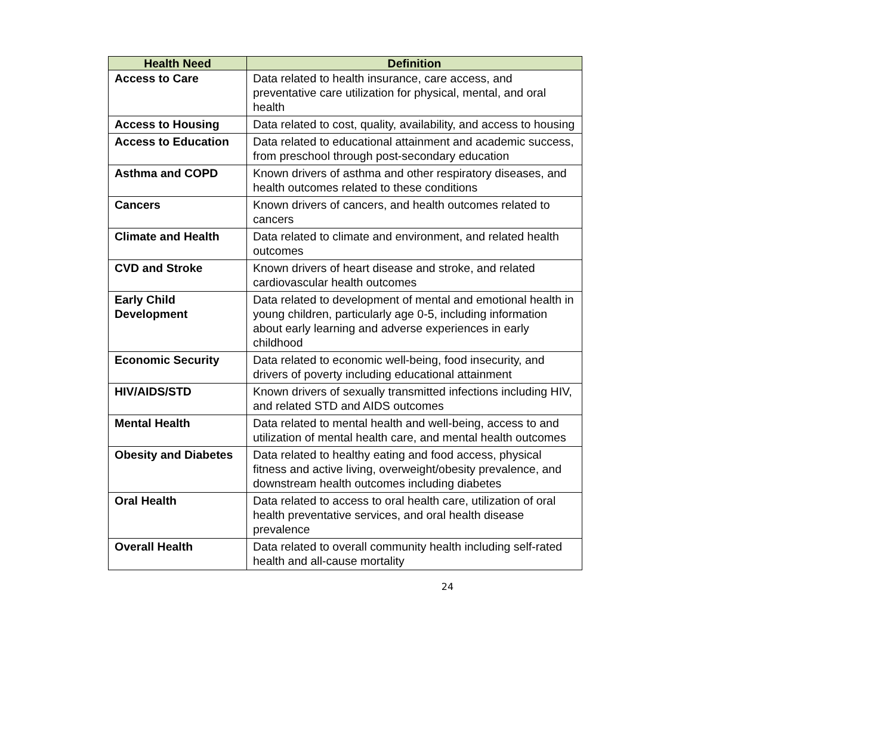| Health Need | Definition |
| --- | --- |
| Access to Care | Data related to health insurance, care access, and preventative care utilization for physical, mental, and oral health |
| Access to Housing | Data related to cost, quality, availability, and access to housing |
| Access to Education | Data related to educational attainment and academic success, from preschool through post-secondary education |
| Asthma and COPD | Known drivers of asthma and other respiratory diseases, and health outcomes related to these conditions |
| Cancers | Known drivers of cancers, and health outcomes related to cancers |
| Climate and Health | Data related to climate and environment, and related health outcomes |
| CVD and Stroke | Known drivers of heart disease and stroke, and related cardiovascular health outcomes |
| Early Child Development | Data related to development of mental and emotional health in young children, particularly age 0-5, including information about early learning and adverse experiences in early childhood |
| Economic Security | Data related to economic well-being, food insecurity, and drivers of poverty including educational attainment |
| HIV/AIDS/STD | Known drivers of sexually transmitted infections including HIV, and related STD and AIDS outcomes |
| Mental Health | Data related to mental health and well-being, access to and utilization of mental health care, and mental health outcomes |
| Obesity and Diabetes | Data related to healthy eating and food access, physical fitness and active living, overweight/obesity prevalence, and downstream health outcomes including diabetes |
| Oral Health | Data related to access to oral health care, utilization of oral health preventative services, and oral health disease prevalence |
| Overall Health | Data related to overall community health including self-rated health and all-cause mortality |
24